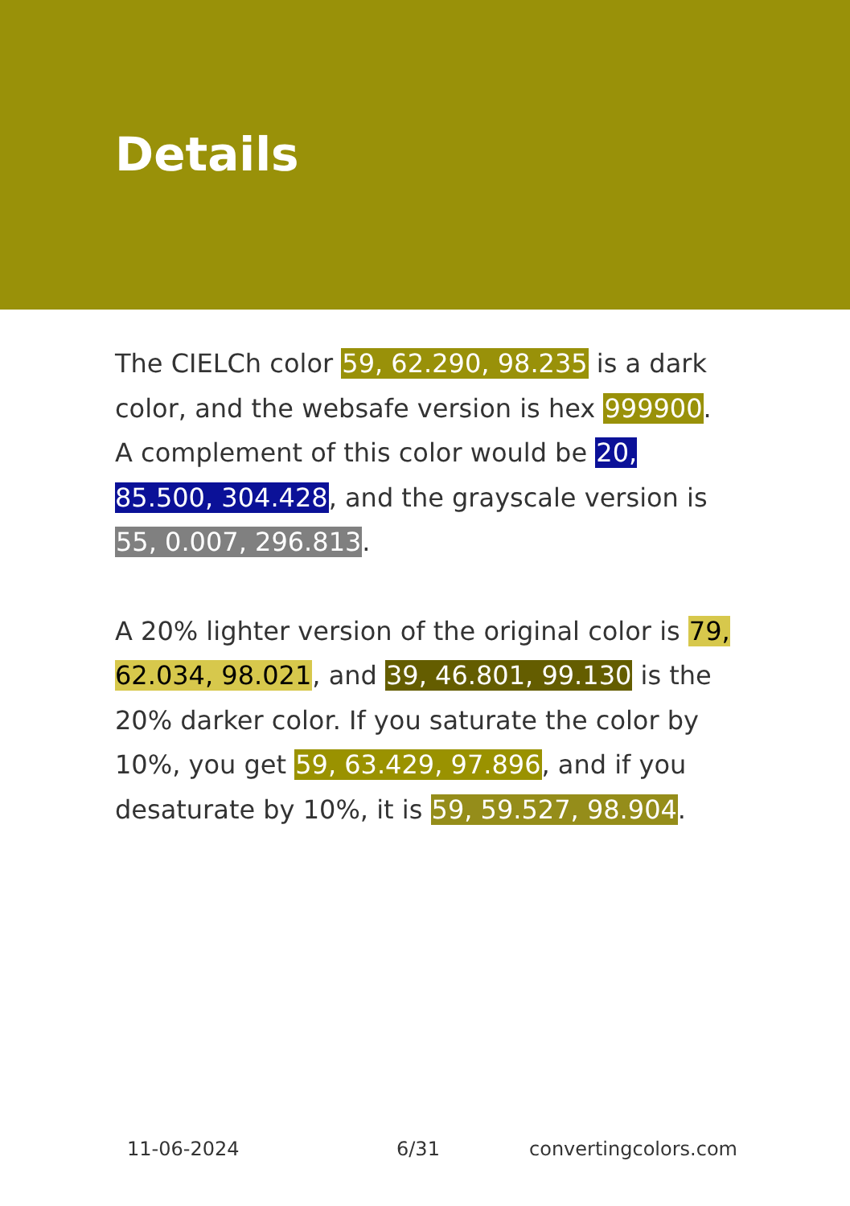Details
The CIELCh color 59, 62.290, 98.235 is a dark color, and the websafe version is hex 999900. A complement of this color would be 20, 85.500, 304.428, and the grayscale version is 55, 0.007, 296.813.
A 20% lighter version of the original color is 79, 62.034, 98.021, and 39, 46.801, 99.130 is the 20% darker color. If you saturate the color by 10%, you get 59, 63.429, 97.896, and if you desaturate by 10%, it is 59, 59.527, 98.904.
11-06-2024 6/31 convertingcolors.com